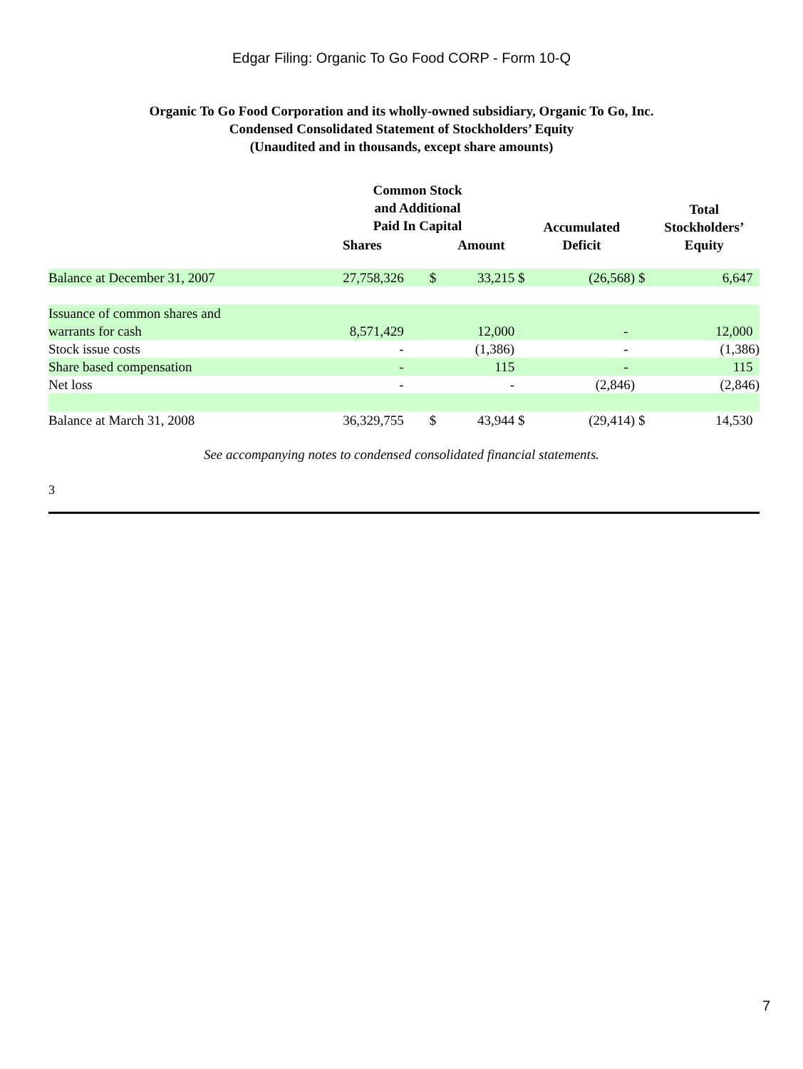Edgar Filing: Organic To Go Food CORP - Form 10-Q
Organic To Go Food Corporation and its wholly-owned subsidiary, Organic To Go, Inc.
Condensed Consolidated Statement of Stockholders’ Equity
(Unaudited and in thousands, except share amounts)
| | Common Stock and Additional Paid In Capital | | | | Accumulated Deficit | | Total Stockholders’ Equity |
| --- | --- | --- | --- | --- | --- | --- | --- |
| | Shares | | Amount | | | | |
| Balance at December 31, 2007 | 27,758,326 | $ | 33,215 | $ | (26,568) | $ | 6,647 |
| Issuance of common shares and | | | | | | | |
| warrants for cash | 8,571,429 | | 12,000 | | - | | 12,000 |
| Stock issue costs | - | | (1,386) | | - | | (1,386) |
| Share based compensation | - | | 115 | | - | | 115 |
| Net loss | - | | - | | (2,846) | | (2,846) |
| Balance at March 31, 2008 | 36,329,755 | $ | 43,944 | $ | (29,414) | $ | 14,530 |
See accompanying notes to condensed consolidated financial statements.
3
7